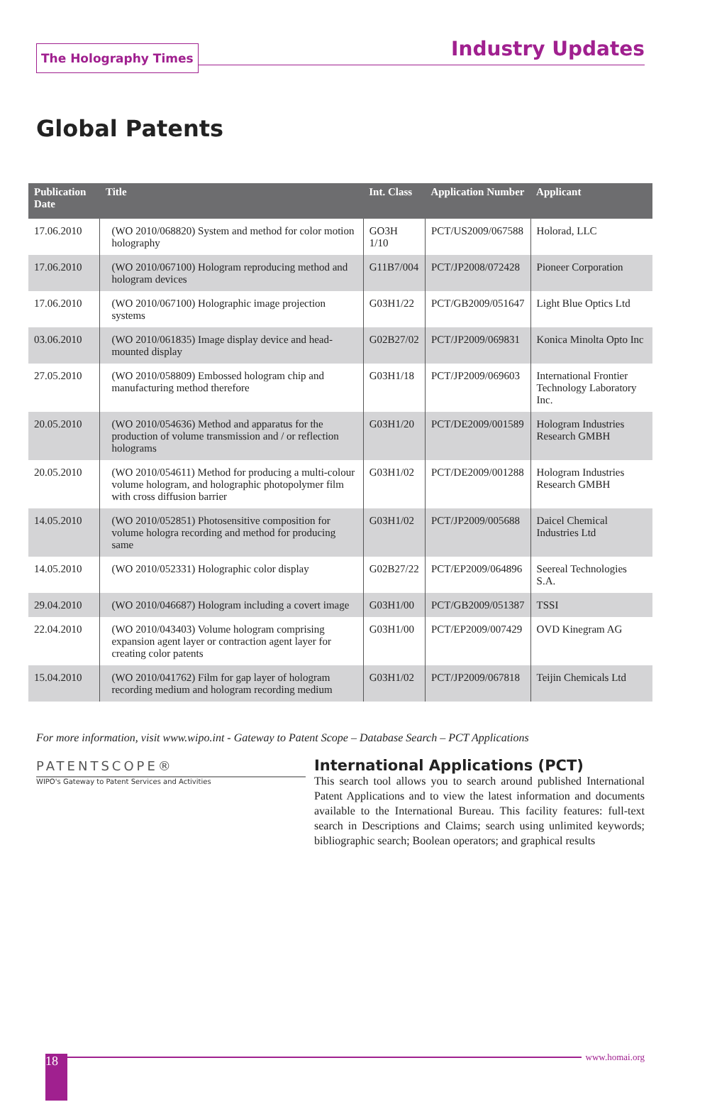The Holography Times
Industry Updates
Global Patents
| Publication Date | Title | Int. Class | Application Number | Applicant |
| --- | --- | --- | --- | --- |
| 17.06.2010 | (WO 2010/068820) System and method for color motion holography | GO3H 1/10 | PCT/US2009/067588 | Holorad, LLC |
| 17.06.2010 | (WO 2010/067100) Hologram reproducing method and hologram devices | G11B7/004 | PCT/JP2008/072428 | Pioneer Corporation |
| 17.06.2010 | (WO 2010/067100) Holographic image projection systems | G03H1/22 | PCT/GB2009/051647 | Light Blue Optics Ltd |
| 03.06.2010 | (WO 2010/061835) Image display device and head-mounted display | G02B27/02 | PCT/JP2009/069831 | Konica Minolta Opto Inc |
| 27.05.2010 | (WO 2010/058809) Embossed hologram chip and manufacturing method therefore | G03H1/18 | PCT/JP2009/069603 | International Frontier Technology Laboratory Inc. |
| 20.05.2010 | (WO 2010/054636) Method and apparatus for the production of volume transmission and / or reflection holograms | G03H1/20 | PCT/DE2009/001589 | Hologram Industries Research GMBH |
| 20.05.2010 | (WO 2010/054611) Method for producing a multi-colour volume hologram, and holographic photopolymer film with cross diffusion barrier | G03H1/02 | PCT/DE2009/001288 | Hologram Industries Research GMBH |
| 14.05.2010 | (WO 2010/052851) Photosensitive composition for volume hologra recording and method for producing same | G03H1/02 | PCT/JP2009/005688 | Daicel Chemical Industries Ltd |
| 14.05.2010 | (WO 2010/052331) Holographic color display | G02B27/22 | PCT/EP2009/064896 | Seereal Technologies S.A. |
| 29.04.2010 | (WO 2010/046687) Hologram including a covert image | G03H1/00 | PCT/GB2009/051387 | TSSI |
| 22.04.2010 | (WO 2010/043403) Volume hologram comprising expansion agent layer or contraction agent layer for creating color patents | G03H1/00 | PCT/EP2009/007429 | OVD Kinegram AG |
| 15.04.2010 | (WO 2010/041762) Film for gap layer of hologram recording medium and hologram recording medium | G03H1/02 | PCT/JP2009/067818 | Teijin Chemicals Ltd |
For more information, visit www.wipo.int - Gateway to Patent Scope – Database Search – PCT Applications
PATENTSCOPE®
WIPO's Gateway to Patent Services and Activities
International Applications (PCT)
This search tool allows you to search around published International Patent Applications and to view the latest information and documents available to the International Bureau. This facility features: full-text search in Descriptions and Claims; search using unlimited keywords; bibliographic search; Boolean operators; and graphical results
18
www.homai.org